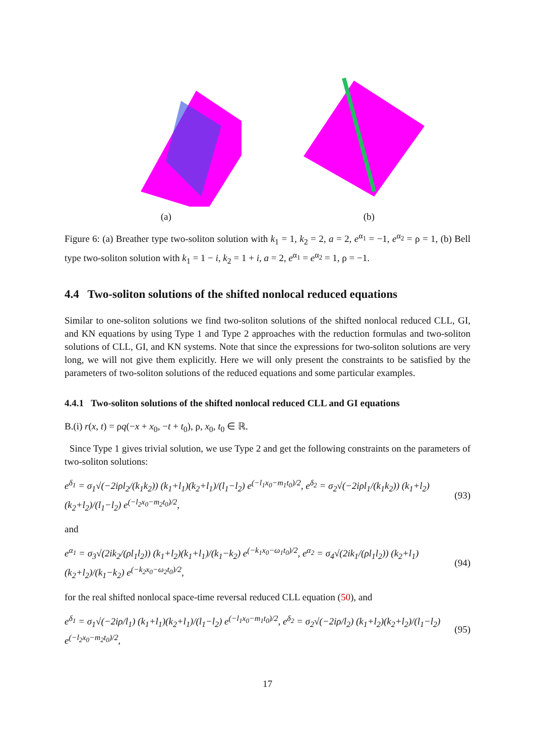(a) (b)
Figure 6: (a) Breather type two-soliton solution with k<sub>1</sub> = 1, k<sub>2</sub> = 2, a = 2, e<sup>α<sub>1</sub></sup> = −1, e<sup>α<sub>2</sub></sup> = ρ = 1, (b) Bell type two-soliton solution with k<sub>1</sub> = 1 − i, k<sub>2</sub> = 1 + i, a = 2, e<sup>α<sub>1</sub></sup> = e<sup>α<sub>2</sub></sup> = 1, ρ = −1.
4.4 Two-soliton solutions of the shifted nonlocal reduced equations
Similar to one-soliton solutions we find two-soliton solutions of the shifted nonlocal reduced CLL, GI, and KN equations by using Type 1 and Type 2 approaches with the reduction formulas and two-soliton solutions of CLL, GI, and KN systems. Note that since the expressions for two-soliton solutions are very long, we will not give them explicitly. Here we will only present the constraints to be satisfied by the parameters of two-soliton solutions of the reduced equations and some particular examples.
4.4.1 Two-soliton solutions of the shifted nonlocal reduced CLL and GI equations
B.(i) r(x, t) = ρq(−x + x<sub>0</sub>, −t + t<sub>0</sub>), ρ, x<sub>0</sub>, t<sub>0</sub> ∈ ℝ.
Since Type 1 gives trivial solution, we use Type 2 and get the following constraints on the parameters of two-soliton solutions:
e<sup>δ<sub>1</sub></sup> = σ<sub>1</sub>√(−2iρl<sub>2</sub>/(k<sub>1</sub>k<sub>2</sub>)) (k<sub>1</sub>+l<sub>1</sub>)(k<sub>2</sub>+l<sub>1</sub>)/(l<sub>1</sub>−l<sub>2</sub>) e<sup>(−l<sub>1</sub>x<sub>0</sub>−m<sub>1</sub>t<sub>0</sub>)/2</sup>, e<sup>δ<sub>2</sub></sup> = σ<sub>2</sub>√(−2iρl<sub>1</sub>/(k<sub>1</sub>k<sub>2</sub>)) (k<sub>1</sub>+l<sub>2</sub>)(k<sub>2</sub>+l<sub>2</sub>)/(l<sub>1</sub>−l<sub>2</sub>) e<sup>(−l<sub>2</sub>x<sub>0</sub>−m<sub>2</sub>t<sub>0</sub>)/2</sup>, (93)
and
e<sup>α<sub>1</sub></sup> = σ<sub>3</sub>√(2ik<sub>2</sub>/(ρl<sub>1</sub>l<sub>2</sub>)) (k<sub>1</sub>+l<sub>2</sub>)(k<sub>1</sub>+l<sub>1</sub>)/(k<sub>1</sub>−k<sub>2</sub>) e<sup>(−k<sub>1</sub>x<sub>0</sub>−ω<sub>1</sub>t<sub>0</sub>)/2</sup>, e<sup>α<sub>2</sub></sup> = σ<sub>4</sub>√(2ik<sub>1</sub>/(ρl<sub>1</sub>l<sub>2</sub>)) (k<sub>2</sub>+l<sub>1</sub>)(k<sub>2</sub>+l<sub>2</sub>)/(k<sub>1</sub>−k<sub>2</sub>) e<sup>(−k<sub>2</sub>x<sub>0</sub>−ω<sub>2</sub>t<sub>0</sub>)/2</sup>, (94)
for the real shifted nonlocal space-time reversal reduced CLL equation (50), and
e<sup>δ<sub>1</sub></sup> = σ<sub>1</sub>√(−2iρ/l<sub>1</sub>) (k<sub>1</sub>+l<sub>1</sub>)(k<sub>2</sub>+l<sub>1</sub>)/(l<sub>1</sub>−l<sub>2</sub>) e<sup>(−l<sub>1</sub>x<sub>0</sub>−m<sub>1</sub>t<sub>0</sub>)/2</sup>, e<sup>δ<sub>2</sub></sup> = σ<sub>2</sub>√(−2iρ/l<sub>2</sub>) (k<sub>1</sub>+l<sub>2</sub>)(k<sub>2</sub>+l<sub>2</sub>)/(l<sub>1</sub>−l<sub>2</sub>) e<sup>(−l<sub>2</sub>x<sub>0</sub>−m<sub>2</sub>t<sub>0</sub>)/2</sup>, (95)
17